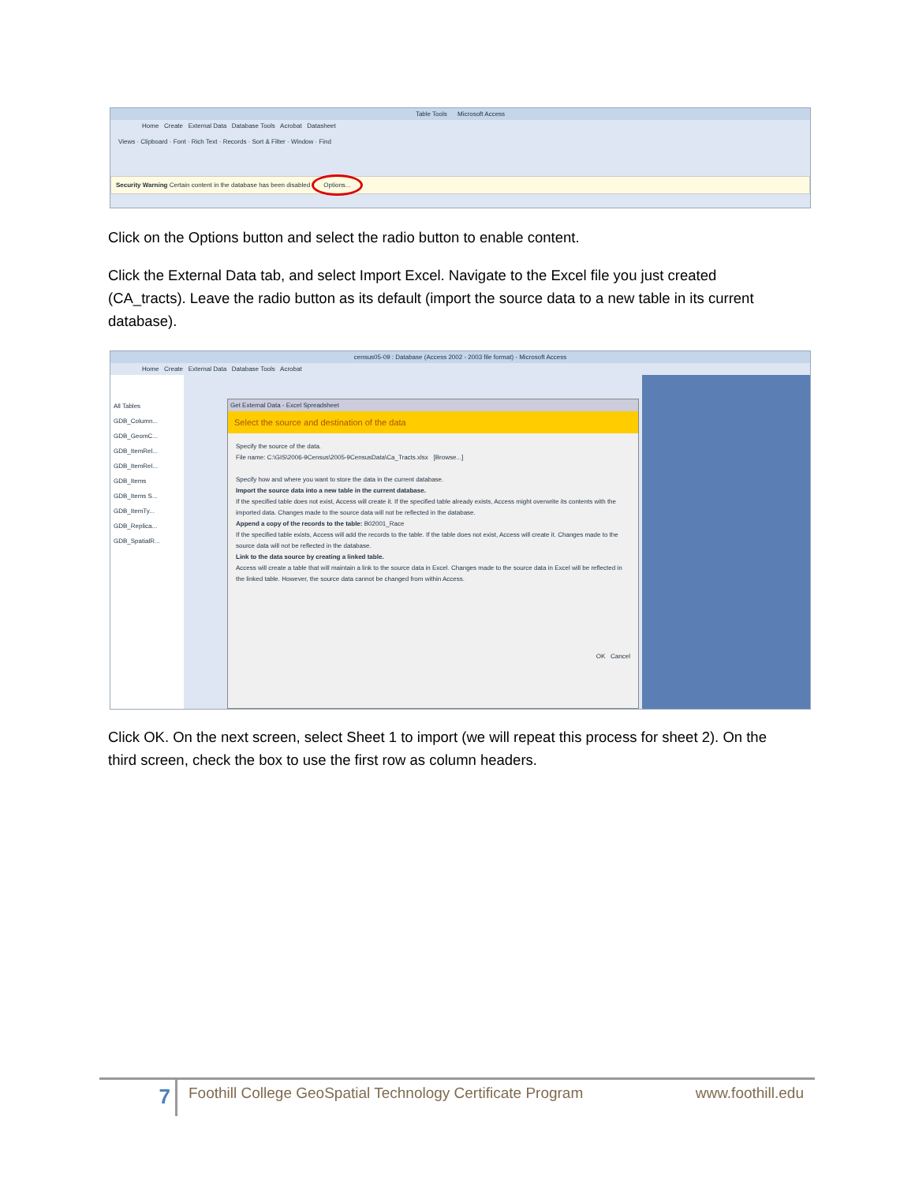Table Tools Microsoft Access
Home Create External Data Database Tools Acrobat Datasheet
Views · Clipboard · Font · Rich Text · Records · Sort & Filter · Window · Find
Security Warning Certain content in the database has been disabled Options...
Click on the Options button and select the radio button to enable content.
Click the External Data tab, and select Import Excel. Navigate to the Excel file you just created (CA_tracts). Leave the radio button as its default (import the source data to a new table in its current database).
census05-09 : Database (Access 2002 - 2003 file format) - Microsoft Access
Home Create External Data Database Tools Acrobat
All Tables
GDB_Column...
GDB_GeomC...
GDB_ItemRel...
GDB_ItemRel...
GDB_Items
GDB_Items S...
GDB_ItemTy...
GDB_Replica...
GDB_SpatialR...
Get External Data - Excel Spreadsheet
Select the source and destination of the data
Specify the source of the data.
File name: C:\GIS\2006-9Census\2005-9CensusData\Ca_Tracts.xlsx [Browse...]
Specify how and where you want to store the data in the current database.
Import the source data into a new table in the current database.
If the specified table does not exist, Access will create it. If the specified table already exists, Access might overwrite its contents with the imported data. Changes made to the source data will not be reflected in the database.
Append a copy of the records to the table: B02001_Race
If the specified table exists, Access will add the records to the table. If the table does not exist, Access will create it. Changes made to the source data will not be reflected in the database.
Link to the data source by creating a linked table.
Access will create a table that will maintain a link to the source data in Excel. Changes made to the source data in Excel will be reflected in the linked table. However, the source data cannot be changed from within Access.
OK Cancel
Click OK. On the next screen, select Sheet 1 to import (we will repeat this process for sheet 2). On the third screen, check the box to use the first row as column headers.
7
Foothill College GeoSpatial Technology Certificate Program
www.foothill.edu